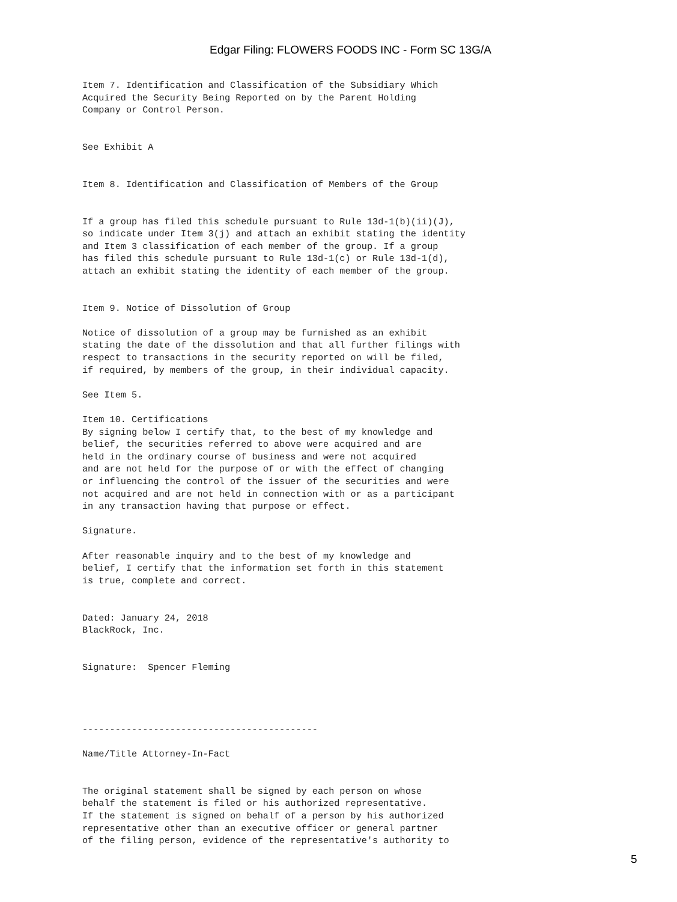Edgar Filing: FLOWERS FOODS INC - Form SC 13G/A
Item 7. Identification and Classification of the Subsidiary Which
Acquired the Security Being Reported on by the Parent Holding
Company or Control Person.


See Exhibit A


Item 8. Identification and Classification of Members of the Group


If a group has filed this schedule pursuant to Rule 13d-1(b)(ii)(J),
so indicate under Item 3(j) and attach an exhibit stating the identity
and Item 3 classification of each member of the group. If a group
has filed this schedule pursuant to Rule 13d-1(c) or Rule 13d-1(d),
attach an exhibit stating the identity of each member of the group.


Item 9. Notice of Dissolution of Group

Notice of dissolution of a group may be furnished as an exhibit
stating the date of the dissolution and that all further filings with
respect to transactions in the security reported on will be filed,
if required, by members of the group, in their individual capacity.

See Item 5.

Item 10. Certifications
By signing below I certify that, to the best of my knowledge and
belief, the securities referred to above were acquired and are
held in the ordinary course of business and were not acquired
and are not held for the purpose of or with the effect of changing
or influencing the control of the issuer of the securities and were
not acquired and are not held in connection with or as a participant
in any transaction having that purpose or effect.

Signature.

After reasonable inquiry and to the best of my knowledge and
belief, I certify that the information set forth in this statement
is true, complete and correct.


Dated: January 24, 2018
BlackRock, Inc.


Signature:  Spencer Fleming




-------------------------------------------

Name/Title Attorney-In-Fact


The original statement shall be signed by each person on whose
behalf the statement is filed or his authorized representative.
If the statement is signed on behalf of a person by his authorized
representative other than an executive officer or general partner
of the filing person, evidence of the representative's authority to
5